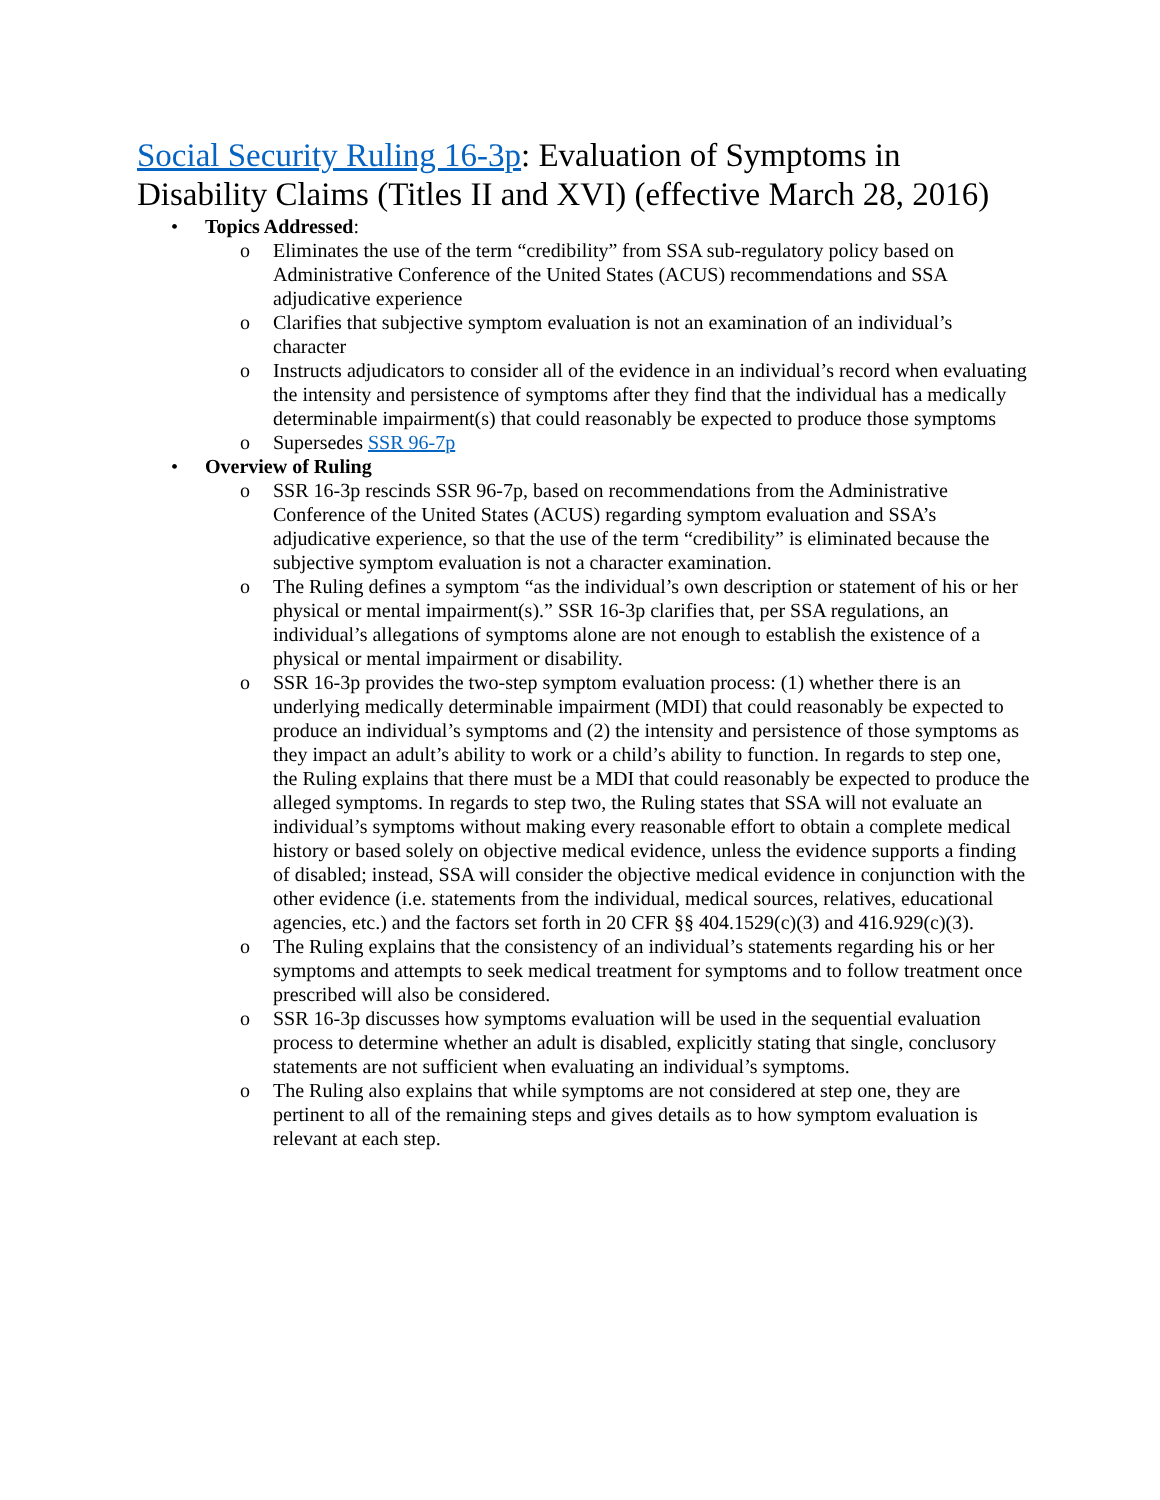Social Security Ruling 16-3p: Evaluation of Symptoms in Disability Claims (Titles II and XVI) (effective March 28, 2016)
• Topics Addressed:
o Eliminates the use of the term “credibility” from SSA sub-regulatory policy based on Administrative Conference of the United States (ACUS) recommendations and SSA adjudicative experience
o Clarifies that subjective symptom evaluation is not an examination of an individual’s character
o Instructs adjudicators to consider all of the evidence in an individual’s record when evaluating the intensity and persistence of symptoms after they find that the individual has a medically determinable impairment(s) that could reasonably be expected to produce those symptoms
o Supersedes SSR 96-7p
• Overview of Ruling
o SSR 16-3p rescinds SSR 96-7p, based on recommendations from the Administrative Conference of the United States (ACUS) regarding symptom evaluation and SSA’s adjudicative experience, so that the use of the term “credibility” is eliminated because the subjective symptom evaluation is not a character examination.
o The Ruling defines a symptom “as the individual’s own description or statement of his or her physical or mental impairment(s).” SSR 16-3p clarifies that, per SSA regulations, an individual’s allegations of symptoms alone are not enough to establish the existence of a physical or mental impairment or disability.
o SSR 16-3p provides the two-step symptom evaluation process: (1) whether there is an underlying medically determinable impairment (MDI) that could reasonably be expected to produce an individual’s symptoms and (2) the intensity and persistence of those symptoms as they impact an adult’s ability to work or a child’s ability to function. In regards to step one, the Ruling explains that there must be a MDI that could reasonably be expected to produce the alleged symptoms. In regards to step two, the Ruling states that SSA will not evaluate an individual’s symptoms without making every reasonable effort to obtain a complete medical history or based solely on objective medical evidence, unless the evidence supports a finding of disabled; instead, SSA will consider the objective medical evidence in conjunction with the other evidence (i.e. statements from the individual, medical sources, relatives, educational agencies, etc.) and the factors set forth in 20 CFR §§ 404.1529(c)(3) and 416.929(c)(3).
o The Ruling explains that the consistency of an individual’s statements regarding his or her symptoms and attempts to seek medical treatment for symptoms and to follow treatment once prescribed will also be considered.
o SSR 16-3p discusses how symptoms evaluation will be used in the sequential evaluation process to determine whether an adult is disabled, explicitly stating that single, conclusory statements are not sufficient when evaluating an individual’s symptoms.
o The Ruling also explains that while symptoms are not considered at step one, they are pertinent to all of the remaining steps and gives details as to how symptom evaluation is relevant at each step.